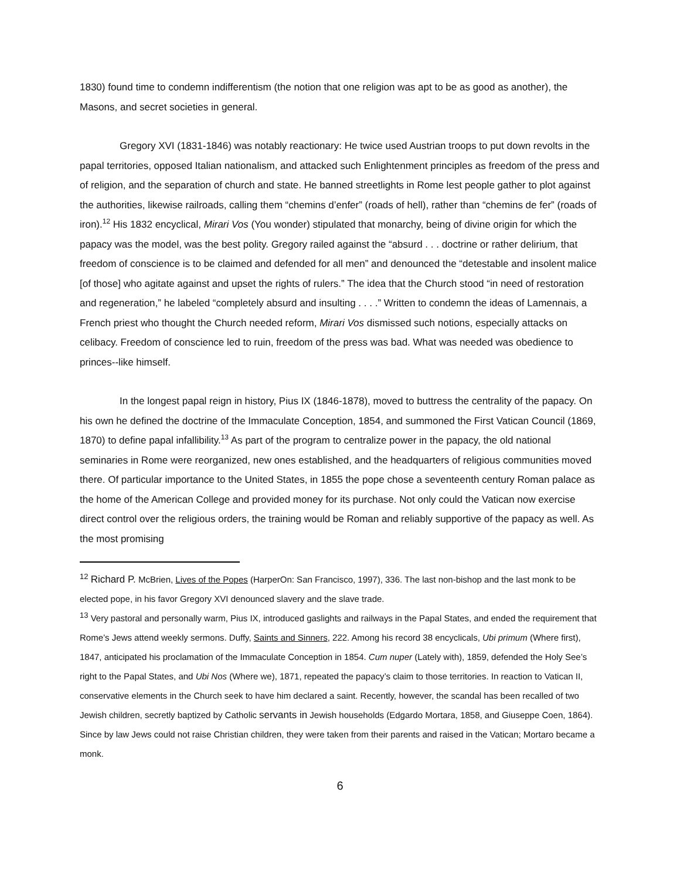1830) found time to condemn indifferentism (the notion that one religion was apt to be as good as another), the Masons, and secret societies in general.
Gregory XVI (1831-1846) was notably reactionary: He twice used Austrian troops to put down revolts in the papal territories, opposed Italian nationalism, and attacked such Enlightenment principles as freedom of the press and of religion, and the separation of church and state. He banned streetlights in Rome lest people gather to plot against the authorities, likewise railroads, calling them “chemins d’enfer” (roads of hell), rather than “chemins de fer” (roads of iron).<sup>12</sup> His 1832 encyclical, Mirari Vos (You wonder) stipulated that monarchy, being of divine origin for which the papacy was the model, was the best polity. Gregory railed against the “absurd . . . doctrine or rather delirium, that freedom of conscience is to be claimed and defended for all men” and denounced the “detestable and insolent malice [of those] who agitate against and upset the rights of rulers.” The idea that the Church stood “in need of restoration and regeneration,” he labeled “completely absurd and insulting . . . .” Written to condemn the ideas of Lamennais, a French priest who thought the Church needed reform, Mirari Vos dismissed such notions, especially attacks on celibacy. Freedom of conscience led to ruin, freedom of the press was bad. What was needed was obedience to princes--like himself.
In the longest papal reign in history, Pius IX (1846-1878), moved to buttress the centrality of the papacy. On his own he defined the doctrine of the Immaculate Conception, 1854, and summoned the First Vatican Council (1869, 1870) to define papal infallibility.<sup>13</sup> As part of the program to centralize power in the papacy, the old national seminaries in Rome were reorganized, new ones established, and the headquarters of religious communities moved there. Of particular importance to the United States, in 1855 the pope chose a seventeenth century Roman palace as the home of the American College and provided money for its purchase. Not only could the Vatican now exercise direct control over the religious orders, the training would be Roman and reliably supportive of the papacy as well. As the most promising
<sup>12</sup> Richard P. McBrien, Lives of the Popes (HarperOn: San Francisco, 1997), 336. The last non-bishop and the last monk to be elected pope, in his favor Gregory XVI denounced slavery and the slave trade.
<sup>13</sup> Very pastoral and personally warm, Pius IX, introduced gaslights and railways in the Papal States, and ended the requirement that Rome’s Jews attend weekly sermons. Duffy, Saints and Sinners, 222. Among his record 38 encyclicals, Ubi primum (Where first), 1847, anticipated his proclamation of the Immaculate Conception in 1854. Cum nuper (Lately with), 1859, defended the Holy See’s right to the Papal States, and Ubi Nos (Where we), 1871, repeated the papacy’s claim to those territories. In reaction to Vatican II, conservative elements in the Church seek to have him declared a saint. Recently, however, the scandal has been recalled of two Jewish children, secretly baptized by Catholic servants in Jewish households (Edgardo Mortara, 1858, and Giuseppe Coen, 1864). Since by law Jews could not raise Christian children, they were taken from their parents and raised in the Vatican; Mortaro became a monk.
6